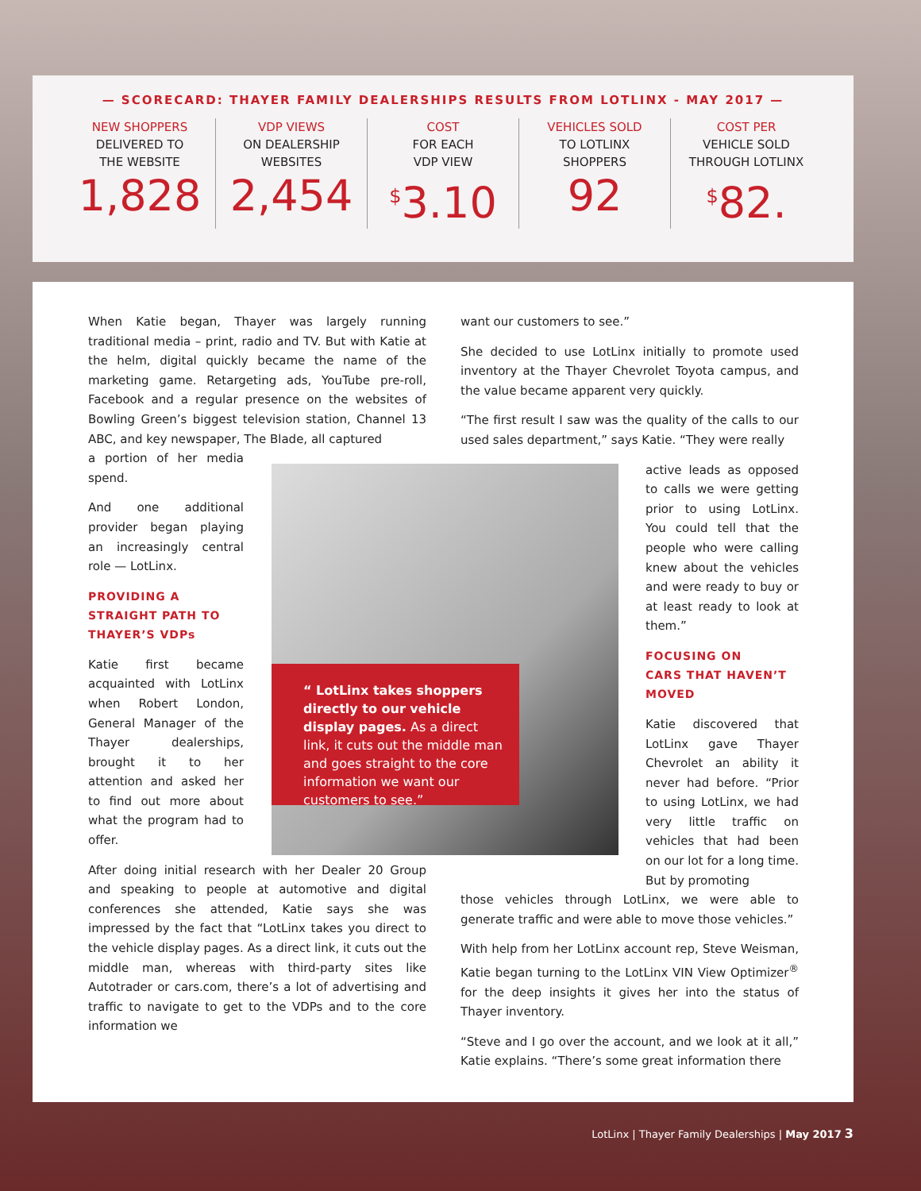— SCORECARD: THAYER FAMILY DEALERSHIPS RESULTS FROM LOTLINX - MAY 2017 —
NEW SHOPPERS
DELIVERED TO
THE WEBSITE
1,828
VDP VIEWS
ON DEALERSHIP
WEBSITES
2,454
COST
FOR EACH
VDP VIEW
<sup>$</sup>3.10
VEHICLES SOLD
TO LOTLINX
SHOPPERS
92
COST PER
VEHICLE SOLD
THROUGH LOTLINX
<sup>$</sup>82.
When Katie began, Thayer was largely running traditional media – print, radio and TV. But with Katie at the helm, digital quickly became the name of the marketing game. Retargeting ads, YouTube pre-roll, Facebook and a regular presence on the websites of Bowling Green’s biggest television station, Channel 13 ABC, and key newspaper, The Blade, all captured
a portion of her media spend.
And one additional provider began playing an increasingly central role — LotLinx.
PROVIDING A
STRAIGHT PATH TO
THAYER’S VDPs
Katie first became acquainted with LotLinx when Robert London, General Manager of the Thayer dealerships, brought it to her attention and asked her to find out more about what the program had to offer.
After doing initial research with her Dealer 20 Group and speaking to people at automotive and digital conferences she attended, Katie says she was impressed by the fact that “LotLinx takes you direct to the vehicle display pages. As a direct link, it cuts out the middle man, whereas with third-party sites like Autotrader or cars.com, there’s a lot of advertising and traffic to navigate to get to the VDPs and to the core information we
“ LotLinx takes shoppers directly to our vehicle display pages. As a direct link, it cuts out the middle man and goes straight to the core information we want our customers to see.”
want our customers to see.”
She decided to use LotLinx initially to promote used inventory at the Thayer Chevrolet Toyota campus, and the value became apparent very quickly.
“The first result I saw was the quality of the calls to our used sales department,” says Katie. “They were really
active leads as opposed to calls we were getting prior to using LotLinx. You could tell that the people who were calling knew about the vehicles and were ready to buy or at least ready to look at them.”
FOCUSING ON
CARS THAT HAVEN’T
MOVED
Katie discovered that LotLinx gave Thayer Chevrolet an ability it never had before. “Prior to using LotLinx, we had very little traffic on vehicles that had been on our lot for a long time. But by promoting
those vehicles through LotLinx, we were able to generate traffic and were able to move those vehicles.”
With help from her LotLinx account rep, Steve Weisman, Katie began turning to the LotLinx VIN View Optimizer<sup>®</sup> for the deep insights it gives her into the status of Thayer inventory.
“Steve and I go over the account, and we look at it all,” Katie explains. “There’s some great information there
LotLinx | Thayer Family Dealerships | May 2017 3